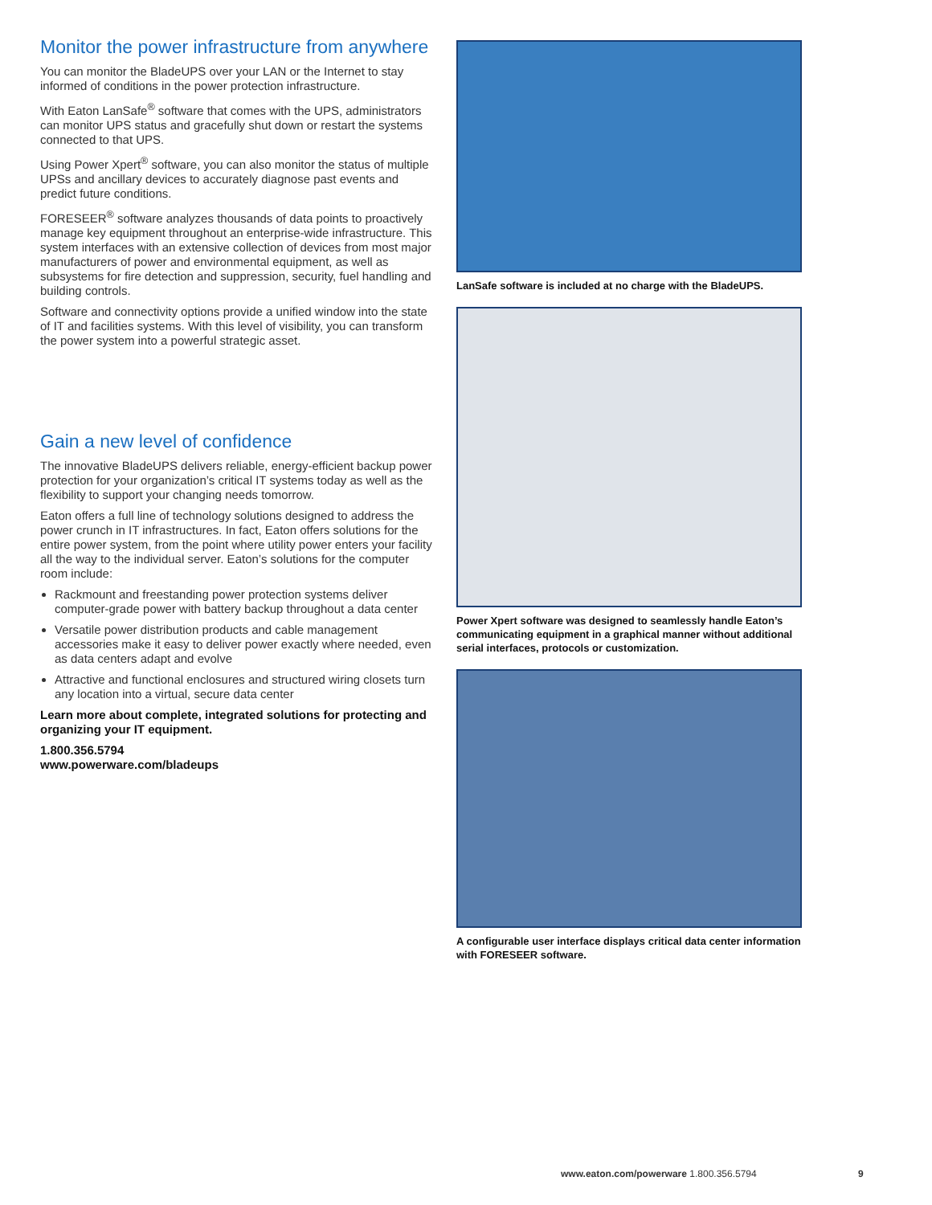Monitor the power infrastructure from anywhere
You can monitor the BladeUPS over your LAN or the Internet to stay informed of conditions in the power protection infrastructure.
With Eaton LanSafe<sup>®</sup> software that comes with the UPS, administrators can monitor UPS status and gracefully shut down or restart the systems connected to that UPS.
Using Power Xpert<sup>®</sup> software, you can also monitor the status of multiple UPSs and ancillary devices to accurately diagnose past events and predict future conditions.
FORESEER<sup>®</sup> software analyzes thousands of data points to proactively manage key equipment throughout an enterprise-wide infrastructure. This system interfaces with an extensive collection of devices from most major manufacturers of power and environmental equipment, as well as subsystems for fire detection and suppression, security, fuel handling and building controls.
Software and connectivity options provide a unified window into the state of IT and facilities systems. With this level of visibility, you can transform the power system into a powerful strategic asset.
Gain a new level of confidence
The innovative BladeUPS delivers reliable, energy-efficient backup power protection for your organization’s critical IT systems today as well as the flexibility to support your changing needs tomorrow.
Eaton offers a full line of technology solutions designed to address the power crunch in IT infrastructures. In fact, Eaton offers solutions for the entire power system, from the point where utility power enters your facility all the way to the individual server. Eaton’s solutions for the computer room include:
Rackmount and freestanding power protection systems deliver computer-grade power with battery backup throughout a data center
Versatile power distribution products and cable management accessories make it easy to deliver power exactly where needed, even as data centers adapt and evolve
Attractive and functional enclosures and structured wiring closets turn any location into a virtual, secure data center
Learn more about complete, integrated solutions for protecting and organizing your IT equipment.
1.800.356.5794
www.powerware.com/bladeups
LanSafe software is included at no charge with the BladeUPS.
Power Xpert software was designed to seamlessly handle Eaton’s communicating equipment in a graphical manner without additional serial interfaces, protocols or customization.
A configurable user interface displays critical data center information with FORESEER software.
www.eaton.com/powerware 1.800.356.5794
9